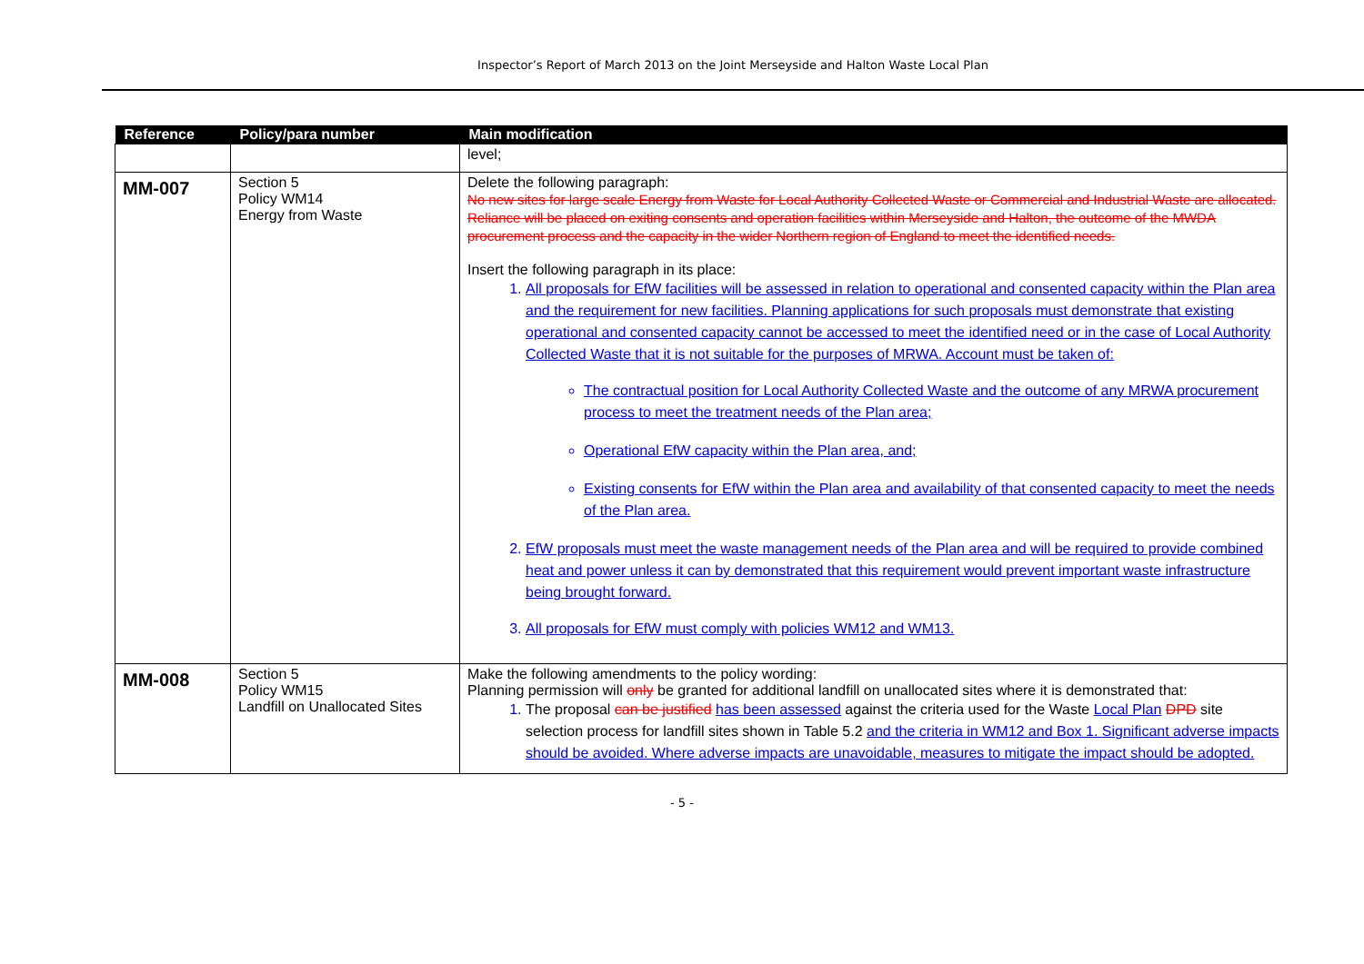Inspector’s Report of March 2013 on the Joint Merseyside and Halton Waste Local Plan
| Reference | Policy/para number | Main modification |
| --- | --- | --- |
| | | level; |
| MM-007 | Section 5 Policy WM14 Energy from Waste | Delete the following paragraph: No new sites for large scale Energy from Waste for Local Authority Collected Waste or Commercial and Industrial Waste are allocated. Reliance will be placed on exiting consents and operation facilities within Merseyside and Halton, the outcome of the MWDA procurement process and the capacity in the wider Northern region of England to meet the identified needs. Insert the following paragraph in its place: 1. All proposals for EfW facilities will be assessed in relation to operational and consented capacity within the Plan area and the requirement for new facilities. Planning applications for such proposals must demonstrate that existing operational and consented capacity cannot be accessed to meet the identified need or in the case of Local Authority Collected Waste that it is not suitable for the purposes of MRWA. Account must be taken of: The contractual position for Local Authority Collected Waste and the outcome of any MRWA procurement process to meet the treatment needs of the Plan area; Operational EfW capacity within the Plan area, and; Existing consents for EfW within the Plan area and availability of that consented capacity to meet the needs of the Plan area. 2. EfW proposals must meet the waste management needs of the Plan area and will be required to provide combined heat and power unless it can by demonstrated that this requirement would prevent important waste infrastructure being brought forward. 3. All proposals for EfW must comply with policies WM12 and WM13. |
| MM-008 | Section 5 Policy WM15 Landfill on Unallocated Sites | Make the following amendments to the policy wording: Planning permission will only be granted for additional landfill on unallocated sites where it is demonstrated that: 1. The proposal can be justified has been assessed against the criteria used for the Waste Local Plan DPD site selection process for landfill sites shown in Table 5.2 and the criteria in WM12 and Box 1. Significant adverse impacts should be avoided. Where adverse impacts are unavoidable, measures to mitigate the impact should be adopted. |
- 5 -